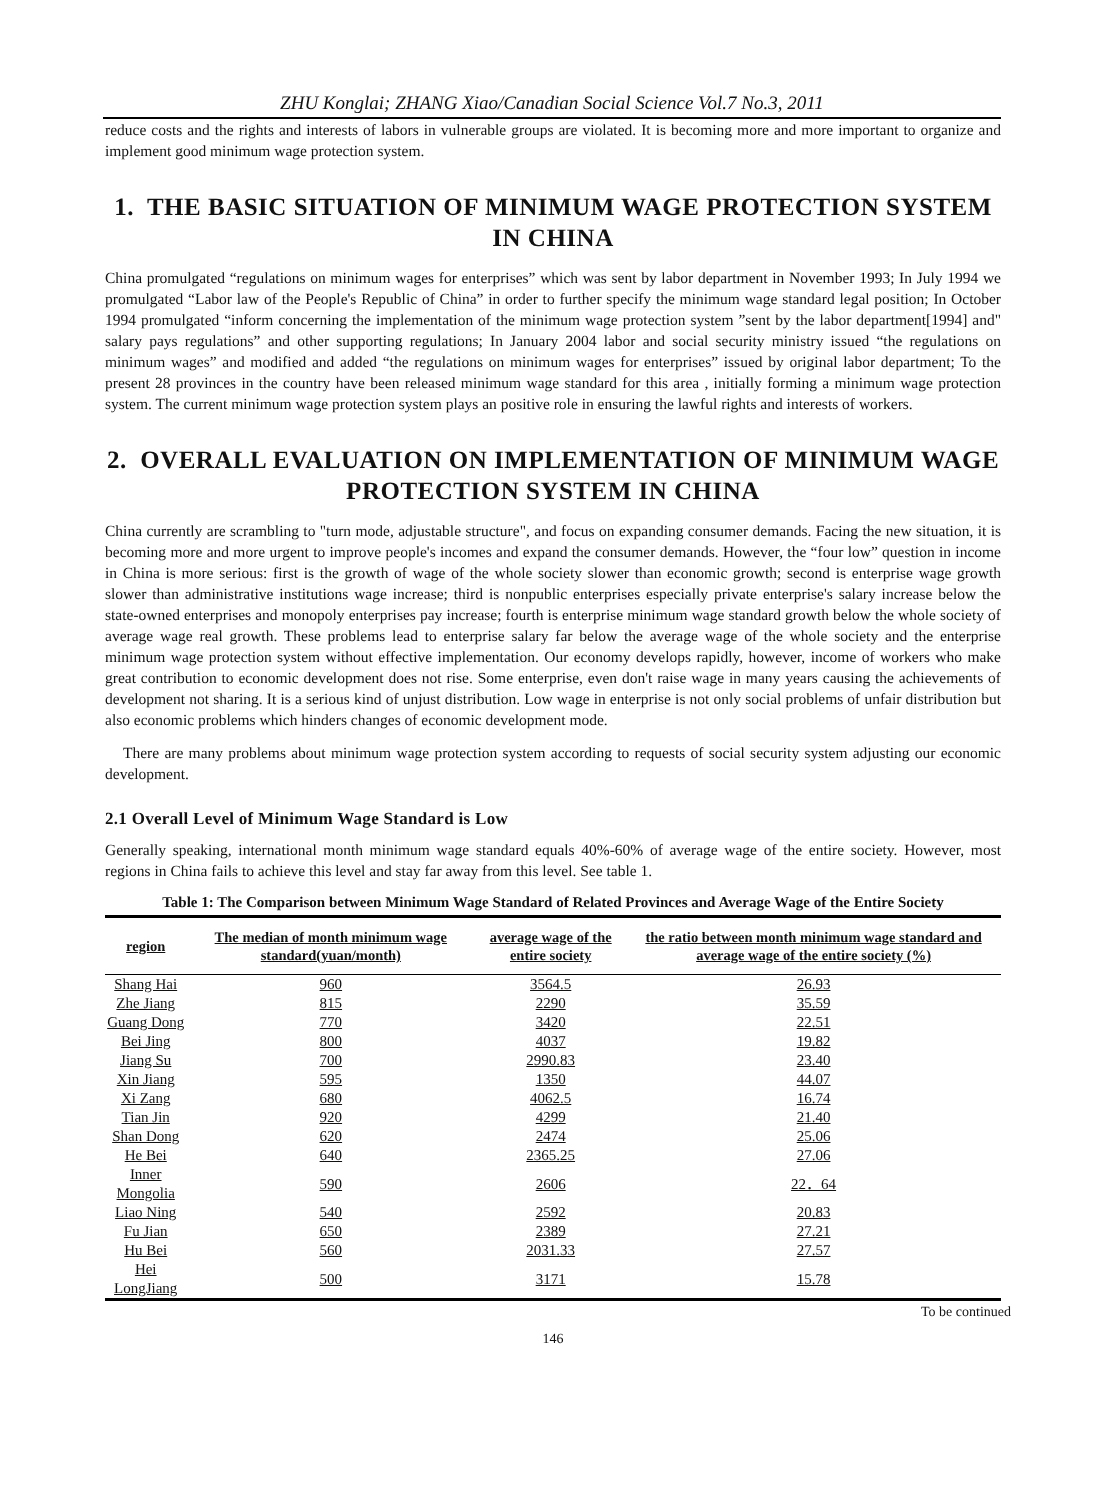ZHU Konglai; ZHANG Xiao/Canadian Social Science Vol.7 No.3, 2011
reduce costs and the rights and interests of labors in vulnerable groups are violated. It is becoming more and more important to organize and implement good minimum wage protection system.
1. THE BASIC SITUATION OF MINIMUM WAGE PROTECTION SYSTEM IN CHINA
China promulgated “regulations on minimum wages for enterprises” which was sent by labor department in November 1993; In July 1994 we promulgated “Labor law of the People's Republic of China” in order to further specify the minimum wage standard legal position; In October 1994 promulgated “inform concerning the implementation of the minimum wage protection system ”sent by the labor department[1994] and" salary pays regulations” and other supporting regulations; In January 2004 labor and social security ministry issued “the regulations on minimum wages” and modified and added “the regulations on minimum wages for enterprises” issued by original labor department; To the present 28 provinces in the country have been released minimum wage standard for this area , initially forming a minimum wage protection system. The current minimum wage protection system plays an positive role in ensuring the lawful rights and interests of workers.
2. OVERALL EVALUATION ON IMPLEMENTATION OF MINIMUM WAGE PROTECTION SYSTEM IN CHINA
China currently are scrambling to "turn mode, adjustable structure", and focus on expanding consumer demands. Facing the new situation, it is becoming more and more urgent to improve people's incomes and expand the consumer demands. However, the “four low” question in income in China is more serious: first is the growth of wage of the whole society slower than economic growth; second is enterprise wage growth slower than administrative institutions wage increase; third is nonpublic enterprises especially private enterprise's salary increase below the state-owned enterprises and monopoly enterprises pay increase; fourth is enterprise minimum wage standard growth below the whole society of average wage real growth. These problems lead to enterprise salary far below the average wage of the whole society and the enterprise minimum wage protection system without effective implementation. Our economy develops rapidly, however, income of workers who make great contribution to economic development does not rise. Some enterprise, even don't raise wage in many years causing the achievements of development not sharing. It is a serious kind of unjust distribution. Low wage in enterprise is not only social problems of unfair distribution but also economic problems which hinders changes of economic development mode.
There are many problems about minimum wage protection system according to requests of social security system adjusting our economic development.
2.1 Overall Level of Minimum Wage Standard is Low
Generally speaking, international month minimum wage standard equals 40%-60% of average wage of the entire society. However, most regions in China fails to achieve this level and stay far away from this level. See table 1.
Table 1: The Comparison between Minimum Wage Standard of Related Provinces and Average Wage of the Entire Society
| region | The median of month minimum wage standard(yuan/month) | average wage of the entire society | the ratio between month minimum wage standard and average wage of the entire society (%) |
| --- | --- | --- | --- |
| Shang Hai | 960 | 3564.5 | 26.93 |
| Zhe Jiang | 815 | 2290 | 35.59 |
| Guang Dong | 770 | 3420 | 22.51 |
| Bei Jing | 800 | 4037 | 19.82 |
| Jiang Su | 700 | 2990.83 | 23.40 |
| Xin Jiang | 595 | 1350 | 44.07 |
| Xi Zang | 680 | 4062.5 | 16.74 |
| Tian Jin | 920 | 4299 | 21.40 |
| Shan Dong | 620 | 2474 | 25.06 |
| He Bei | 640 | 2365.25 | 27.06 |
| Inner Mongolia | 590 | 2606 | 22．64 |
| Liao Ning | 540 | 2592 | 20.83 |
| Fu Jian | 650 | 2389 | 27.21 |
| Hu Bei | 560 | 2031.33 | 27.57 |
| Hei LongJiang | 500 | 3171 | 15.78 |
To be continued
146